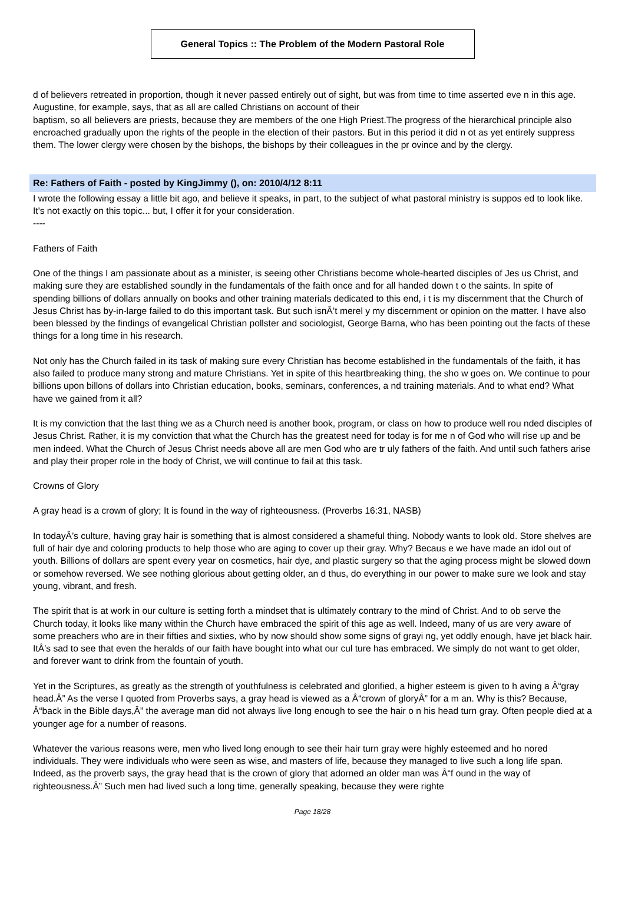General Topics :: The Problem of the Modern Pastoral Role
d of believers retreated in proportion, though it never passed entirely out of sight, but was from time to time asserted eve n in this age. Augustine, for example, says, that as all are called Christians on account of their
baptism, so all believers are priests, because they are members of the one High Priest.The progress of the hierarchical principle also encroached gradually upon the rights of the people in the election of their pastors. But in this period it did n ot as yet entirely suppress them. The lower clergy were chosen by the bishops, the bishops by their colleagues in the pr ovince and by the clergy.
Re: Fathers of Faith - posted by KingJimmy (), on: 2010/4/12 8:11
I wrote the following essay a little bit ago, and believe it speaks, in part, to the subject of what pastoral ministry is suppos ed to look like. It's not exactly on this topic... but, I offer it for your consideration.
----
Fathers of Faith
One of the things I am passionate about as a minister, is seeing other Christians become whole-hearted disciples of Jes us Christ, and making sure they are established soundly in the fundamentals of the faith once and for all handed down t o the saints. In spite of spending billions of dollars annually on books and other training materials dedicated to this end, i t is my discernment that the Church of Jesus Christ has by-in-large failed to do this important task. But such isnÂ’t merel y my discernment or opinion on the matter. I have also been blessed by the findings of evangelical Christian pollster and sociologist, George Barna, who has been pointing out the facts of these things for a long time in his research.
Not only has the Church failed in its task of making sure every Christian has become established in the fundamentals of the faith, it has also failed to produce many strong and mature Christians. Yet in spite of this heartbreaking thing, the sho w goes on. We continue to pour billions upon billons of dollars into Christian education, books, seminars, conferences, a nd training materials. And to what end? What have we gained from it all?
It is my conviction that the last thing we as a Church need is another book, program, or class on how to produce well rou nded disciples of Jesus Christ. Rather, it is my conviction that what the Church has the greatest need for today is for me n of God who will rise up and be men indeed. What the Church of Jesus Christ needs above all are men God who are tr uly fathers of the faith. And until such fathers arise and play their proper role in the body of Christ, we will continue to fail at this task.
Crowns of Glory
A gray head is a crown of glory; It is found in the way of righteousness. (Proverbs 16:31, NASB)
In todayÂ’s culture, having gray hair is something that is almost considered a shameful thing. Nobody wants to look old. Store shelves are full of hair dye and coloring products to help those who are aging to cover up their gray. Why? Becaus e we have made an idol out of youth. Billions of dollars are spent every year on cosmetics, hair dye, and plastic surgery so that the aging process might be slowed down or somehow reversed. We see nothing glorious about getting older, an d thus, do everything in our power to make sure we look and stay young, vibrant, and fresh.
The spirit that is at work in our culture is setting forth a mindset that is ultimately contrary to the mind of Christ. And to ob serve the Church today, it looks like many within the Church have embraced the spirit of this age as well. Indeed, many of us are very aware of some preachers who are in their fifties and sixties, who by now should show some signs of grayi ng, yet oddly enough, have jet black hair. ItÂ’s sad to see that even the heralds of our faith have bought into what our cul ture has embraced. We simply do not want to get older, and forever want to drink from the fountain of youth.
Yet in the Scriptures, as greatly as the strength of youthfulness is celebrated and glorified, a higher esteem is given to h aving a Â“gray head.Â” As the verse I quoted from Proverbs says, a gray head is viewed as a Â“crown of gloryÂ” for a m an. Why is this? Because, Â“back in the Bible days,Â” the average man did not always live long enough to see the hair o n his head turn gray. Often people died at a younger age for a number of reasons.
Whatever the various reasons were, men who lived long enough to see their hair turn gray were highly esteemed and ho nored individuals. They were individuals who were seen as wise, and masters of life, because they managed to live such a long life span. Indeed, as the proverb says, the gray head that is the crown of glory that adorned an older man was Â“f ound in the way of righteousness.Â” Such men had lived such a long time, generally speaking, because they were righte
Page 18/28